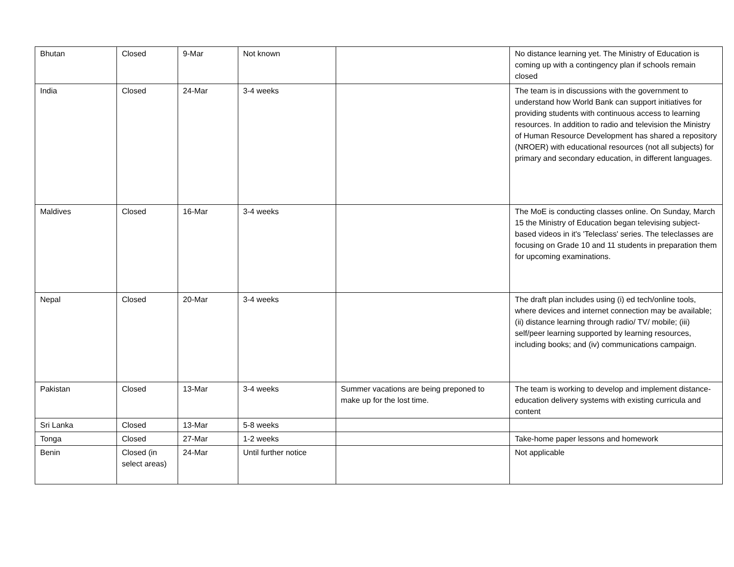| Bhutan | Closed | 9-Mar | Not known | | No distance learning yet. The Ministry of Education is coming up with a contingency plan if schools remain closed |
| India | Closed | 24-Mar | 3-4 weeks | | The team is in discussions with the government to understand how World Bank can support initiatives for providing students with continuous access to learning resources. In addition to radio and television the Ministry of Human Resource Development has shared a repository (NROER) with educational resources (not all subjects) for primary and secondary education, in different languages. |
| Maldives | Closed | 16-Mar | 3-4 weeks | | The MoE is conducting classes online. On Sunday, March 15 the Ministry of Education began televising subject-based videos in it's 'Teleclass' series. The teleclasses are focusing on Grade 10 and 11 students in preparation them for upcoming examinations. |
| Nepal | Closed | 20-Mar | 3-4 weeks | | The draft plan includes using (i) ed tech/online tools, where devices and internet connection may be available; (ii) distance learning through radio/ TV/ mobile; (iii) self/peer learning supported by learning resources, including books; and (iv) communications campaign. |
| Pakistan | Closed | 13-Mar | 3-4 weeks | Summer vacations are being preponed to make up for the lost time. | The team is working to develop and implement distance-education delivery systems with existing curricula and content |
| Sri Lanka | Closed | 13-Mar | 5-8 weeks | | |
| Tonga | Closed | 27-Mar | 1-2 weeks | | Take-home paper lessons and homework |
| Benin | Closed (in select areas) | 24-Mar | Until further notice | | Not applicable |